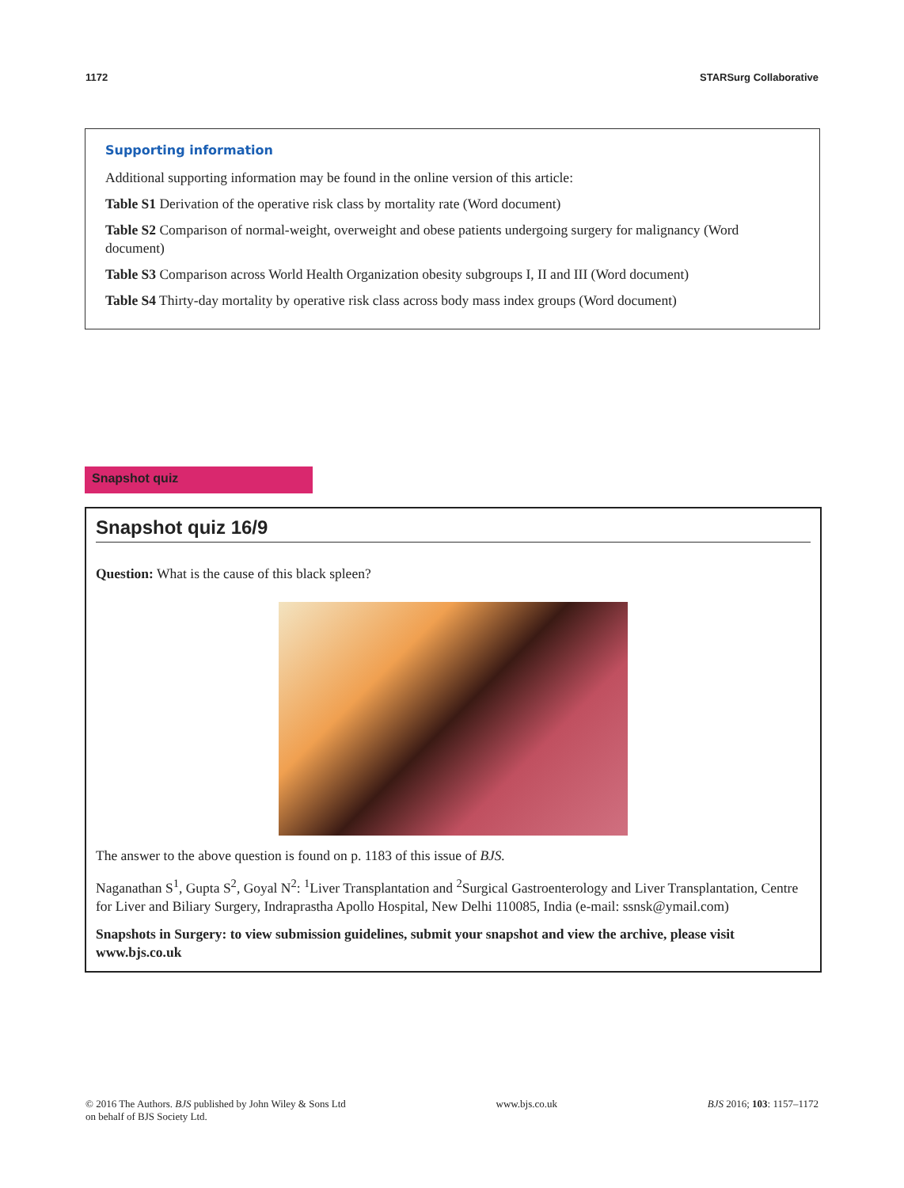1172 STARSurg Collaborative
Supporting information
Additional supporting information may be found in the online version of this article:
Table S1 Derivation of the operative risk class by mortality rate (Word document)
Table S2 Comparison of normal-weight, overweight and obese patients undergoing surgery for malignancy (Word document)
Table S3 Comparison across World Health Organization obesity subgroups I, II and III (Word document)
Table S4 Thirty-day mortality by operative risk class across body mass index groups (Word document)
Snapshot quiz
Snapshot quiz 16/9
Question: What is the cause of this black spleen?
The answer to the above question is found on p. 1183 of this issue of BJS.
Naganathan S<sup>1</sup>, Gupta S<sup>2</sup>, Goyal N<sup>2</sup>: <sup>1</sup>Liver Transplantation and <sup>2</sup>Surgical Gastroenterology and Liver Transplantation, Centre for Liver and Biliary Surgery, Indraprastha Apollo Hospital, New Delhi 110085, India (e-mail: ssnsk@ymail.com)
Snapshots in Surgery: to view submission guidelines, submit your snapshot and view the archive, please visit www.bjs.co.uk
© 2016 The Authors. BJS published by John Wiley & Sons Ltd
on behalf of BJS Society Ltd. www.bjs.co.uk BJS 2016; 103: 1157–1172